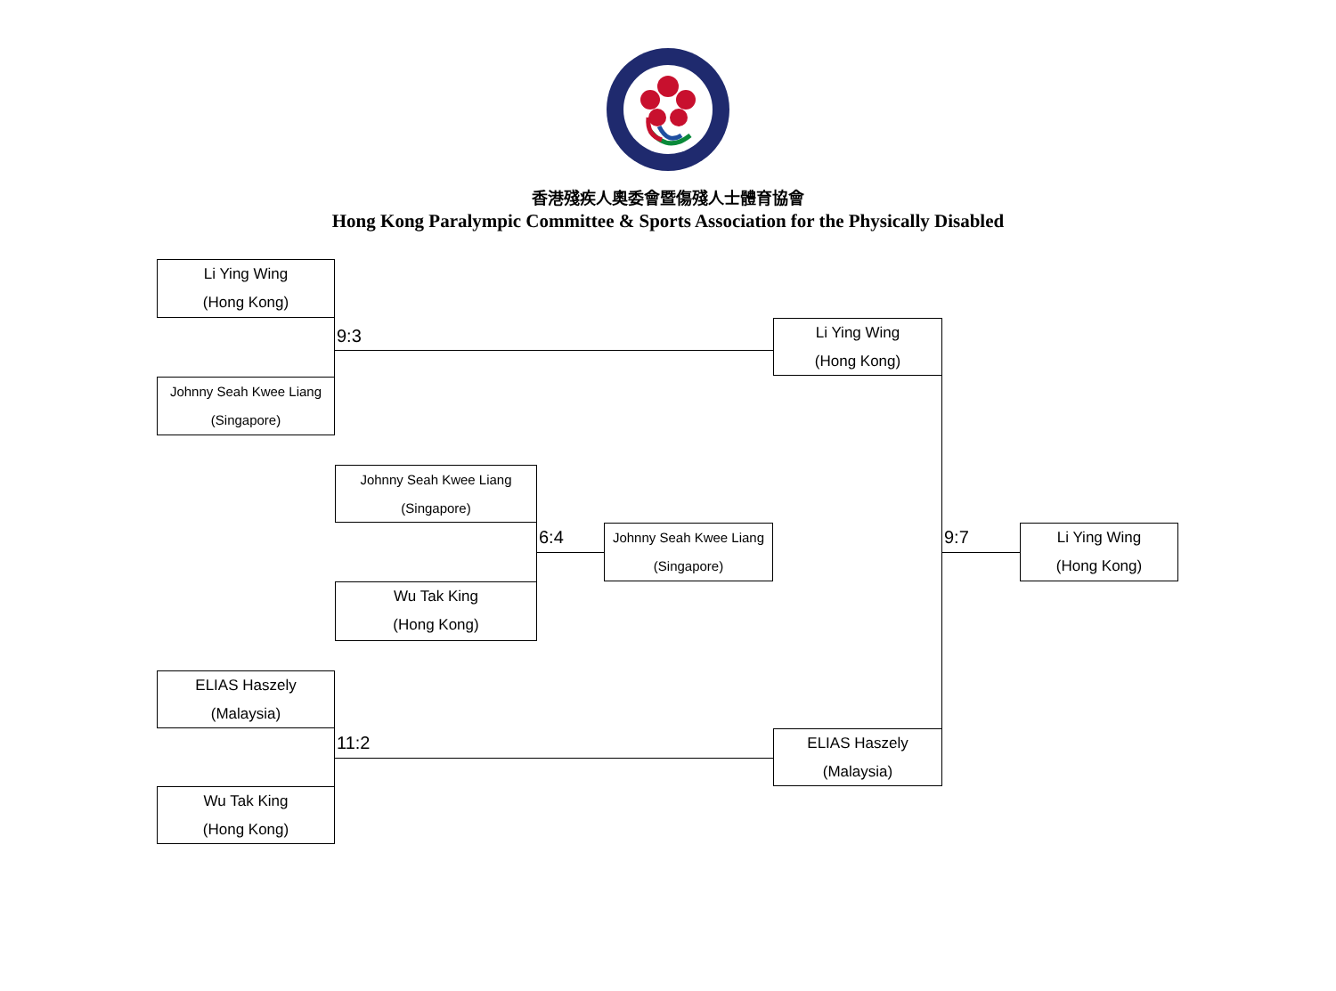香港殘疾人奧委會暨傷殘人士體育協會
Hong Kong Paralympic Committee & Sports Association for the Physically Disabled
Li Ying Wing
(Hong Kong)
9:3
Li Ying Wing
(Hong Kong)
Johnny Seah Kwee Liang
(Singapore)
Johnny Seah Kwee Liang
(Singapore)
6:4
Johnny Seah Kwee Liang
(Singapore)
9:7
Li Ying Wing
(Hong Kong)
Wu Tak King
(Hong Kong)
ELIAS Haszely
(Malaysia)
11:2
ELIAS Haszely
(Malaysia)
Wu Tak King
(Hong Kong)